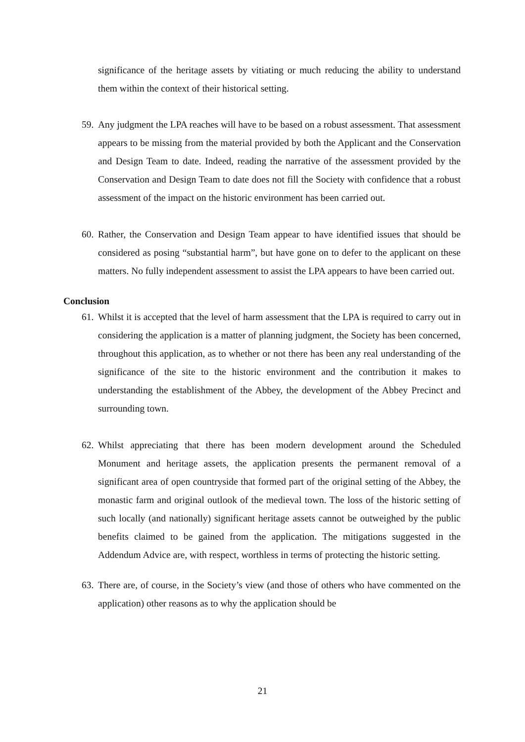significance of the heritage assets by vitiating or much reducing the ability to understand them within the context of their historical setting.
59.
Any judgment the LPA reaches will have to be based on a robust assessment. That assessment appears to be missing from the material provided by both the Applicant and the Conservation and Design Team to date. Indeed, reading the narrative of the assessment provided by the Conservation and Design Team to date does not fill the Society with confidence that a robust assessment of the impact on the historic environment has been carried out.
60.
Rather, the Conservation and Design Team appear to have identified issues that should be considered as posing “substantial harm”, but have gone on to defer to the applicant on these matters. No fully independent assessment to assist the LPA appears to have been carried out.
Conclusion
61.
Whilst it is accepted that the level of harm assessment that the LPA is required to carry out in considering the application is a matter of planning judgment, the Society has been concerned, throughout this application, as to whether or not there has been any real understanding of the significance of the site to the historic environment and the contribution it makes to understanding the establishment of the Abbey, the development of the Abbey Precinct and surrounding town.
62.
Whilst appreciating that there has been modern development around the Scheduled Monument and heritage assets, the application presents the permanent removal of a significant area of open countryside that formed part of the original setting of the Abbey, the monastic farm and original outlook of the medieval town. The loss of the historic setting of such locally (and nationally) significant heritage assets cannot be outweighed by the public benefits claimed to be gained from the application. The mitigations suggested in the Addendum Advice are, with respect, worthless in terms of protecting the historic setting.
63.
There are, of course, in the Society’s view (and those of others who have commented on the application) other reasons as to why the application should be
21